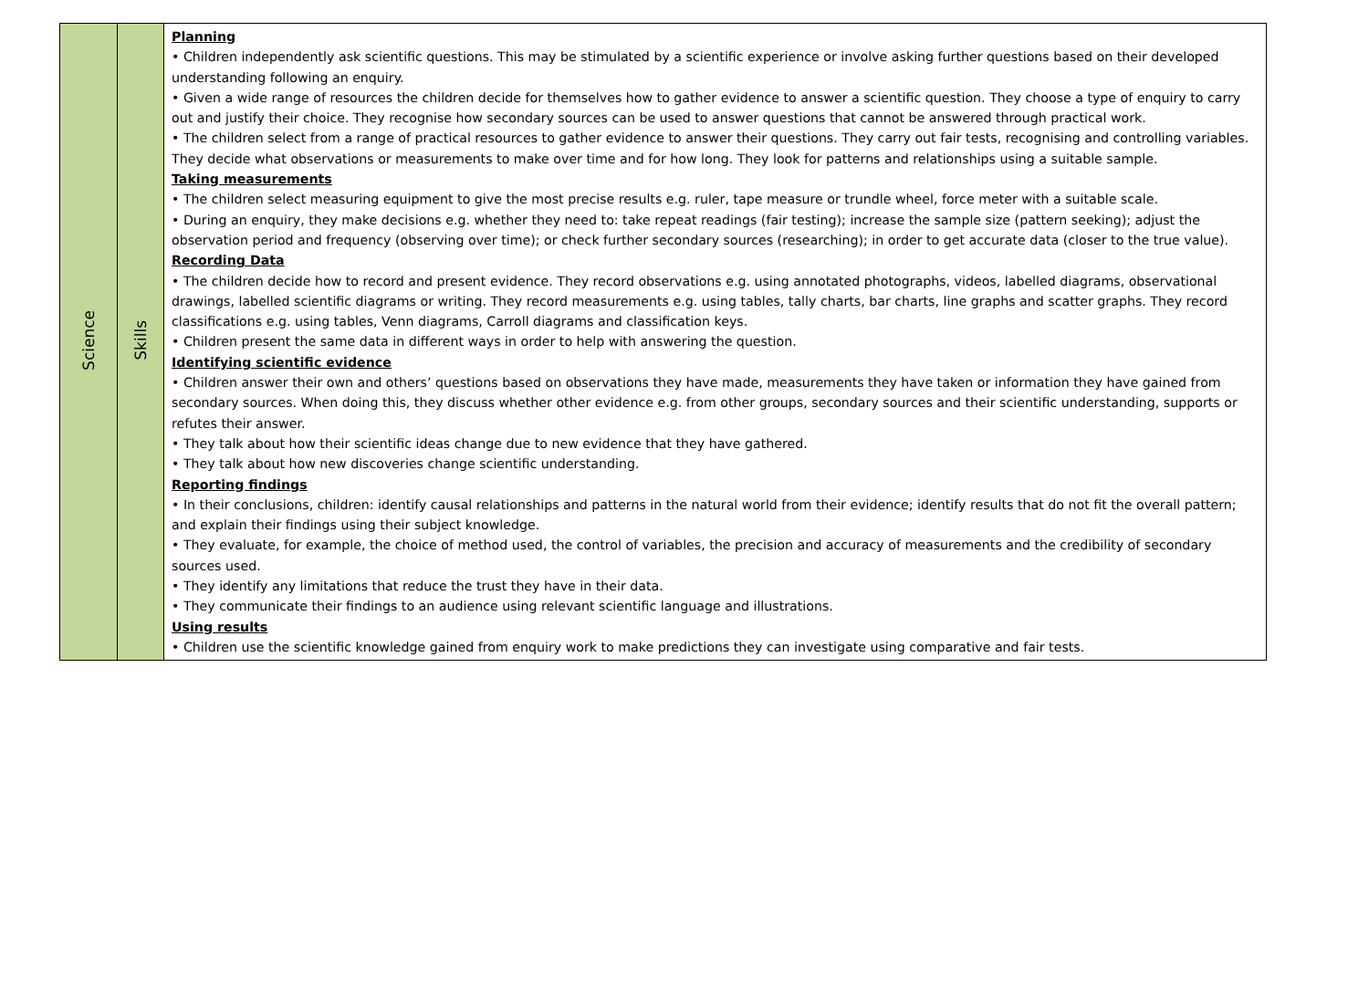| Science | Skills | Planning • Children independently ask scientific questions. This may be stimulated by a scientific experience or involve asking further questions based on their developed understanding following an enquiry. • Given a wide range of resources the children decide for themselves how to gather evidence to answer a scientific question. They choose a type of enquiry to carry out and justify their choice. They recognise how secondary sources can be used to answer questions that cannot be answered through practical work. • The children select from a range of practical resources to gather evidence to answer their questions. They carry out fair tests, recognising and controlling variables. They decide what observations or measurements to make over time and for how long. They look for patterns and relationships using a suitable sample. Taking measurements • The children select measuring equipment to give the most precise results e.g. ruler, tape measure or trundle wheel, force meter with a suitable scale. • During an enquiry, they make decisions e.g. whether they need to: take repeat readings (fair testing); increase the sample size (pattern seeking); adjust the observation period and frequency (observing over time); or check further secondary sources (researching); in order to get accurate data (closer to the true value). Recording Data • The children decide how to record and present evidence. They record observations e.g. using annotated photographs, videos, labelled diagrams, observational drawings, labelled scientific diagrams or writing. They record measurements e.g. using tables, tally charts, bar charts, line graphs and scatter graphs. They record classifications e.g. using tables, Venn diagrams, Carroll diagrams and classification keys. • Children present the same data in different ways in order to help with answering the question. Identifying scientific evidence • Children answer their own and others’ questions based on observations they have made, measurements they have taken or information they have gained from secondary sources. When doing this, they discuss whether other evidence e.g. from other groups, secondary sources and their scientific understanding, supports or refutes their answer. • They talk about how their scientific ideas change due to new evidence that they have gathered. • They talk about how new discoveries change scientific understanding. Reporting findings • In their conclusions, children: identify causal relationships and patterns in the natural world from their evidence; identify results that do not fit the overall pattern; and explain their findings using their subject knowledge. • They evaluate, for example, the choice of method used, the control of variables, the precision and accuracy of measurements and the credibility of secondary sources used. • They identify any limitations that reduce the trust they have in their data. • They communicate their findings to an audience using relevant scientific language and illustrations. Using results • Children use the scientific knowledge gained from enquiry work to make predictions they can investigate using comparative and fair tests. |